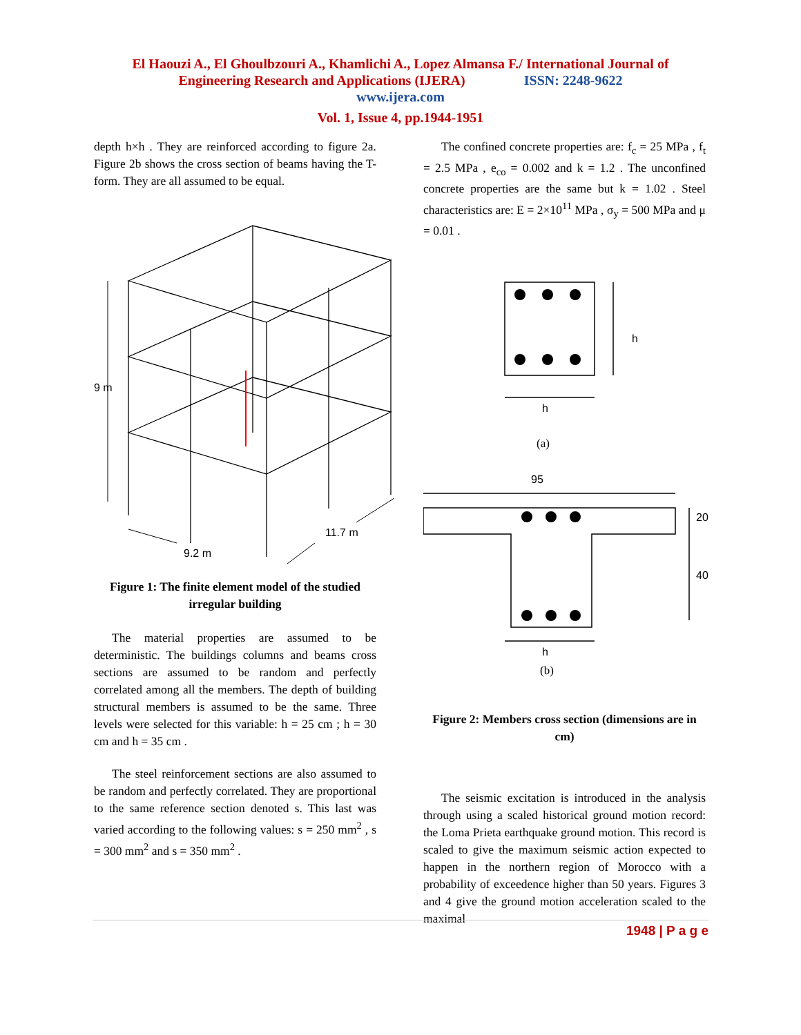El Haouzi A., El Ghoulbzouri A., Khamlichi A., Lopez Almansa F./ International Journal of
Engineering Research and Applications (IJERA) ISSN: 2248-9622
www.ijera.com
Vol. 1, Issue 4, pp.1944-1951
depth h×h . They are reinforced according to figure 2a. Figure 2b shows the cross section of beams having the T-form. They are all assumed to be equal.
9 m
9.2 m
11.7 m
Figure 1: The finite element model of the studied irregular building
The material properties are assumed to be deterministic. The buildings columns and beams cross sections are assumed to be random and perfectly correlated among all the members. The depth of building structural members is assumed to be the same. Three levels were selected for this variable: h = 25 cm ; h = 30 cm and h = 35 cm .
The steel reinforcement sections are also assumed to be random and perfectly correlated. They are proportional to the same reference section denoted s. This last was varied according to the following values: s = 250 mm<sup>2</sup> , s = 300 mm<sup>2</sup> and s = 350 mm<sup>2</sup> .
The confined concrete properties are: f<sub>c</sub> = 25 MPa , f<sub>t</sub> = 2.5 MPa , e<sub>co</sub> = 0.002 and k = 1.2 . The unconfined concrete properties are the same but k = 1.02 . Steel characteristics are: E = 2×10<sup>11</sup> MPa , σ<sub>y</sub> = 500 MPa and μ = 0.01 .
h
h
(a)
95
20
40
h
(b)
Figure 2: Members cross section (dimensions are in cm)
The seismic excitation is introduced in the analysis through using a scaled historical ground motion record: the Loma Prieta earthquake ground motion. This record is scaled to give the maximum seismic action expected to happen in the northern region of Morocco with a probability of exceedence higher than 50 years. Figures 3 and 4 give the ground motion acceleration scaled to the maximal
1948 | P a g e